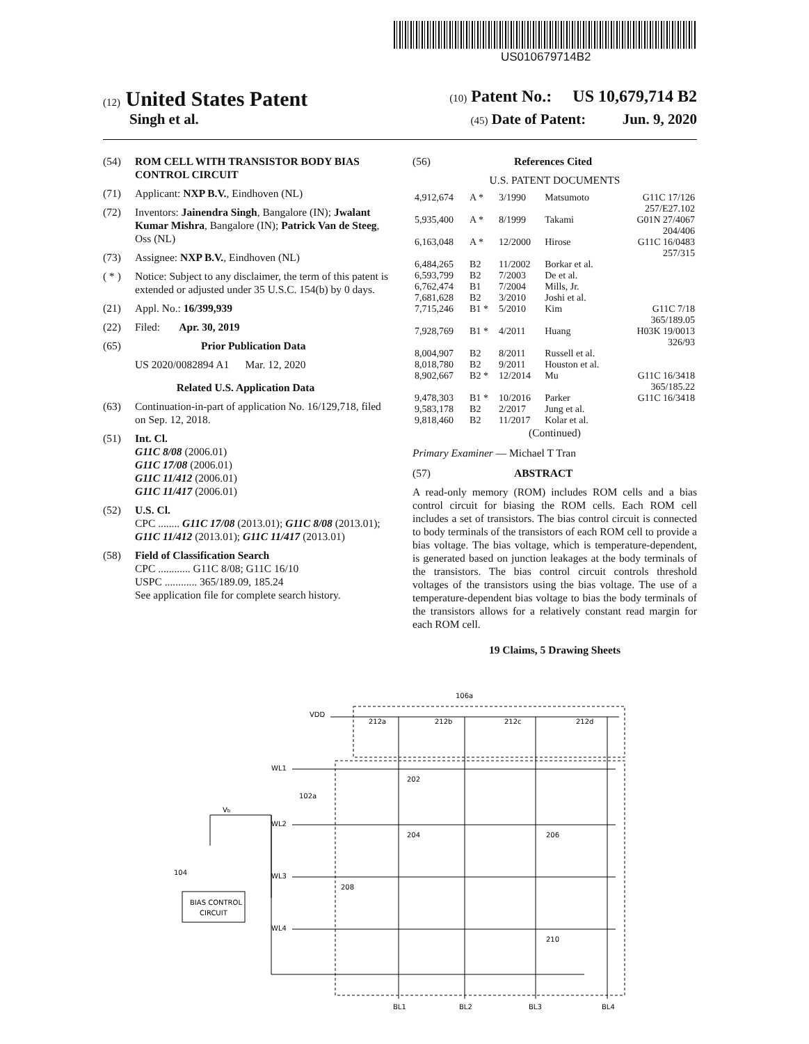US010679714B2
(12) United States Patent (10) Patent No.: US 10,679,714 B2
Singh et al. (45) Date of Patent: Jun. 9, 2020
(54) ROM CELL WITH TRANSISTOR BODY BIAS CONTROL CIRCUIT
(71) Applicant: NXP B.V., Eindhoven (NL)
(72) Inventors: Jainendra Singh, Bangalore (IN); Jwalant Kumar Mishra, Bangalore (IN); Patrick Van de Steeg, Oss (NL)
(73) Assignee: NXP B.V., Eindhoven (NL)
( * ) Notice: Subject to any disclaimer, the term of this patent is extended or adjusted under 35 U.S.C. 154(b) by 0 days.
(21) Appl. No.: 16/399,939
(22) Filed: Apr. 30, 2019
(65) Prior Publication Data
US 2020/0082894 A1 Mar. 12, 2020
Related U.S. Application Data
(63) Continuation-in-part of application No. 16/129,718, filed on Sep. 12, 2018.
(51) Int. Cl.
G11C 8/08 (2006.01)
G11C 17/08 (2006.01)
G11C 11/412 (2006.01)
G11C 11/417 (2006.01)
(52) U.S. Cl.
CPC ........ G11C 17/08 (2013.01); G11C 8/08 (2013.01); G11C 11/412 (2013.01); G11C 11/417 (2013.01)
(58) Field of Classification Search
CPC ............ G11C 8/08; G11C 16/10
USPC ............ 365/189.09, 185.24
See application file for complete search history.
(56) References Cited
U.S. PATENT DOCUMENTS
| 4,912,674 | A * | 3/1990 | Matsumoto | G11C 17/126 257/E27.102 |
| 5,935,400 | A * | 8/1999 | Takami | G01N 27/4067 204/406 |
| 6,163,048 | A * | 12/2000 | Hirose | G11C 16/0483 257/315 |
| 6,484,265 | B2 | 11/2002 | Borkar et al. | |
| 6,593,799 | B2 | 7/2003 | De et al. | |
| 6,762,474 | B1 | 7/2004 | Mills, Jr. | |
| 7,681,628 | B2 | 3/2010 | Joshi et al. | |
| 7,715,246 | B1 * | 5/2010 | Kim | G11C 7/18 365/189.05 |
| 7,928,769 | B1 * | 4/2011 | Huang | H03K 19/0013 326/93 |
| 8,004,907 | B2 | 8/2011 | Russell et al. | |
| 8,018,780 | B2 | 9/2011 | Houston et al. | |
| 8,902,667 | B2 * | 12/2014 | Mu | G11C 16/3418 365/185.22 |
| 9,478,303 | B1 * | 10/2016 | Parker | G11C 16/3418 |
| 9,583,178 | B2 | 2/2017 | Jung et al. | |
| 9,818,460 | B2 | 11/2017 | Kolar et al. | |
(Continued)
Primary Examiner — Michael T Tran
(57) ABSTRACT
A read-only memory (ROM) includes ROM cells and a bias control circuit for biasing the ROM cells. Each ROM cell includes a set of transistors. The bias control circuit is connected to body terminals of the transistors of each ROM cell to provide a bias voltage. The bias voltage, which is temperature-dependent, is generated based on junction leakages at the body terminals of the transistors. The bias control circuit controls threshold voltages of the transistors using the bias voltage. The use of a temperature-dependent bias voltage to bias the body terminals of the transistors allows for a relatively constant read margin for each ROM cell.
19 Claims, 5 Drawing Sheets
106a
VDD
212a
212b
212c
212d
WL1
WL2
WL3
WL4
102a
Vb
104
202
204
206
208
210
BIAS CONTROL
CIRCUIT
BL1
BL2
BL3
BL4